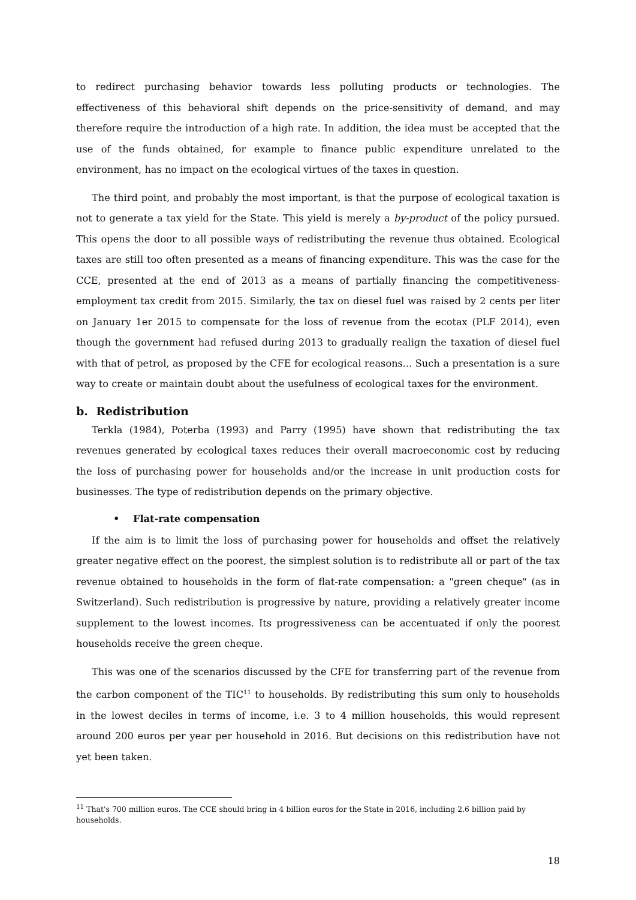to redirect purchasing behavior towards less polluting products or technologies. The effectiveness of this behavioral shift depends on the price-sensitivity of demand, and may therefore require the introduction of a high rate. In addition, the idea must be accepted that the use of the funds obtained, for example to finance public expenditure unrelated to the environment, has no impact on the ecological virtues of the taxes in question.
The third point, and probably the most important, is that the purpose of ecological taxation is not to generate a tax yield for the State. This yield is merely a by-product of the policy pursued. This opens the door to all possible ways of redistributing the revenue thus obtained. Ecological taxes are still too often presented as a means of financing expenditure. This was the case for the CCE, presented at the end of 2013 as a means of partially financing the competitiveness-employment tax credit from 2015. Similarly, the tax on diesel fuel was raised by 2 cents per liter on January 1er 2015 to compensate for the loss of revenue from the ecotax (PLF 2014), even though the government had refused during 2013 to gradually realign the taxation of diesel fuel with that of petrol, as proposed by the CFE for ecological reasons... Such a presentation is a sure way to create or maintain doubt about the usefulness of ecological taxes for the environment.
b. Redistribution
Terkla (1984), Poterba (1993) and Parry (1995) have shown that redistributing the tax revenues generated by ecological taxes reduces their overall macroeconomic cost by reducing the loss of purchasing power for households and/or the increase in unit production costs for businesses. The type of redistribution depends on the primary objective.
• Flat-rate compensation
If the aim is to limit the loss of purchasing power for households and offset the relatively greater negative effect on the poorest, the simplest solution is to redistribute all or part of the tax revenue obtained to households in the form of flat-rate compensation: a "green cheque" (as in Switzerland). Such redistribution is progressive by nature, providing a relatively greater income supplement to the lowest incomes. Its progressiveness can be accentuated if only the poorest households receive the green cheque.
This was one of the scenarios discussed by the CFE for transferring part of the revenue from the carbon component of the TIC<sup>11</sup> to households. By redistributing this sum only to households in the lowest deciles in terms of income, i.e. 3 to 4 million households, this would represent around 200 euros per year per household in 2016. But decisions on this redistribution have not yet been taken.
<sup>11</sup> That's 700 million euros. The CCE should bring in 4 billion euros for the State in 2016, including 2.6 billion paid by households.
18